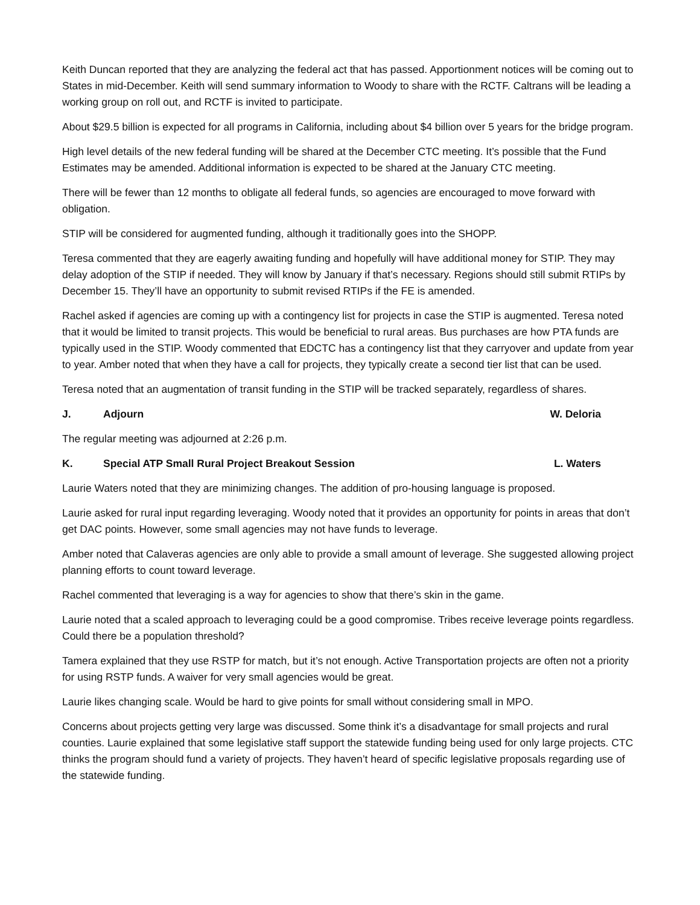Keith Duncan reported that they are analyzing the federal act that has passed. Apportionment notices will be coming out to States in mid-December. Keith will send summary information to Woody to share with the RCTF. Caltrans will be leading a working group on roll out, and RCTF is invited to participate.
About $29.5 billion is expected for all programs in California, including about $4 billion over 5 years for the bridge program.
High level details of the new federal funding will be shared at the December CTC meeting. It’s possible that the Fund Estimates may be amended. Additional information is expected to be shared at the January CTC meeting.
There will be fewer than 12 months to obligate all federal funds, so agencies are encouraged to move forward with obligation.
STIP will be considered for augmented funding, although it traditionally goes into the SHOPP.
Teresa commented that they are eagerly awaiting funding and hopefully will have additional money for STIP. They may delay adoption of the STIP if needed. They will know by January if that’s necessary. Regions should still submit RTIPs by December 15. They’ll have an opportunity to submit revised RTIPs if the FE is amended.
Rachel asked if agencies are coming up with a contingency list for projects in case the STIP is augmented. Teresa noted that it would be limited to transit projects. This would be beneficial to rural areas. Bus purchases are how PTA funds are typically used in the STIP. Woody commented that EDCTC has a contingency list that they carryover and update from year to year. Amber noted that when they have a call for projects, they typically create a second tier list that can be used.
Teresa noted that an augmentation of transit funding in the STIP will be tracked separately, regardless of shares.
J. Adjourn W. Deloria
The regular meeting was adjourned at 2:26 p.m.
K. Special ATP Small Rural Project Breakout Session L. Waters
Laurie Waters noted that they are minimizing changes. The addition of pro-housing language is proposed.
Laurie asked for rural input regarding leveraging. Woody noted that it provides an opportunity for points in areas that don’t get DAC points. However, some small agencies may not have funds to leverage.
Amber noted that Calaveras agencies are only able to provide a small amount of leverage. She suggested allowing project planning efforts to count toward leverage.
Rachel commented that leveraging is a way for agencies to show that there’s skin in the game.
Laurie noted that a scaled approach to leveraging could be a good compromise. Tribes receive leverage points regardless. Could there be a population threshold?
Tamera explained that they use RSTP for match, but it’s not enough. Active Transportation projects are often not a priority for using RSTP funds. A waiver for very small agencies would be great.
Laurie likes changing scale. Would be hard to give points for small without considering small in MPO.
Concerns about projects getting very large was discussed. Some think it’s a disadvantage for small projects and rural counties. Laurie explained that some legislative staff support the statewide funding being used for only large projects. CTC thinks the program should fund a variety of projects. They haven’t heard of specific legislative proposals regarding use of the statewide funding.